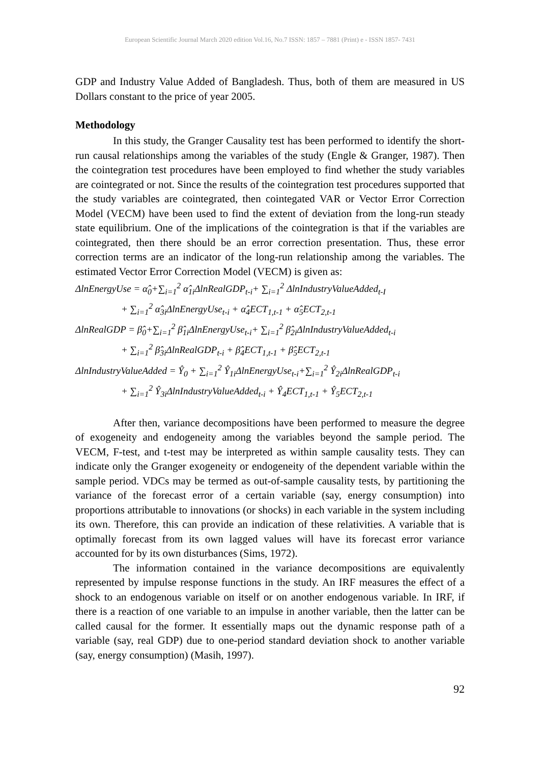European Scientific Journal March 2020 edition Vol.16, No.7 ISSN: 1857 – 7881 (Print) e - ISSN 1857- 7431
GDP and Industry Value Added of Bangladesh. Thus, both of them are measured in US Dollars constant to the price of year 2005.
Methodology
In this study, the Granger Causality test has been performed to identify the short-run causal relationships among the variables of the study (Engle & Granger, 1987). Then the cointegration test procedures have been employed to find whether the study variables are cointegrated or not. Since the results of the cointegration test procedures supported that the study variables are cointegrated, then cointegated VAR or Vector Error Correction Model (VECM) have been used to find the extent of deviation from the long-run steady state equilibrium. One of the implications of the cointegration is that if the variables are cointegrated, then there should be an error correction presentation. Thus, these error correction terms are an indicator of the long-run relationship among the variables. The estimated Vector Error Correction Model (VECM) is given as:
ΔlnEnergyUse = α̂<sub>0</sub>+∑<sub>i=1</sub><sup>2</sup> α̂<sub>1i</sub>ΔlnRealGDP<sub>t-i</sub>+ ∑<sub>i=1</sub><sup>2</sup> ΔlnIndustryValueAdded<sub>t-I</sub>
+ ∑<sub>i=1</sub><sup>2</sup> α̂<sub>3i</sub>ΔlnEnergyUse<sub>t-i</sub> + α̂<sub>4</sub>ECT<sub>1,t-1</sub> + α̂<sub>5</sub>ECT<sub>2,t-1</sub>
ΔlnRealGDP = β̂<sub>0</sub>+∑<sub>i=1</sub><sup>2</sup> β̂<sub>1i</sub>ΔlnEnergyUse<sub>t-i</sub>+ ∑<sub>i=1</sub><sup>2</sup> β̂<sub>2i</sub>ΔlnIndustryValueAdded<sub>t-i</sub>
+ ∑<sub>i=1</sub><sup>2</sup> β̂<sub>3i</sub>ΔlnRealGDP<sub>t-i</sub> + β̂<sub>4</sub>ECT<sub>1,t-1</sub> + β̂<sub>5</sub>ECT<sub>2,t-1</sub>
ΔlnIndustryValueAdded = Ŷ<sub>0</sub> + ∑<sub>i=1</sub><sup>2</sup> Ŷ<sub>1i</sub>ΔlnEnergyUse<sub>t-i</sub>+∑<sub>i=1</sub><sup>2</sup> Ŷ<sub>2i</sub>ΔlnRealGDP<sub>t-i</sub>
+ ∑<sub>i=1</sub><sup>2</sup> Ŷ<sub>3i</sub>ΔlnIndustryValueAdded<sub>t-i</sub> + Ŷ<sub>4</sub>ECT<sub>1,t-1</sub> + Ŷ<sub>5</sub>ECT<sub>2,t-1</sub>
After then, variance decompositions have been performed to measure the degree of exogeneity and endogeneity among the variables beyond the sample period. The VECM, F-test, and t-test may be interpreted as within sample causality tests. They can indicate only the Granger exogeneity or endogeneity of the dependent variable within the sample period. VDCs may be termed as out-of-sample causality tests, by partitioning the variance of the forecast error of a certain variable (say, energy consumption) into proportions attributable to innovations (or shocks) in each variable in the system including its own. Therefore, this can provide an indication of these relativities. A variable that is optimally forecast from its own lagged values will have its forecast error variance accounted for by its own disturbances (Sims, 1972).
The information contained in the variance decompositions are equivalently represented by impulse response functions in the study. An IRF measures the effect of a shock to an endogenous variable on itself or on another endogenous variable. In IRF, if there is a reaction of one variable to an impulse in another variable, then the latter can be called causal for the former. It essentially maps out the dynamic response path of a variable (say, real GDP) due to one-period standard deviation shock to another variable (say, energy consumption) (Masih, 1997).
92